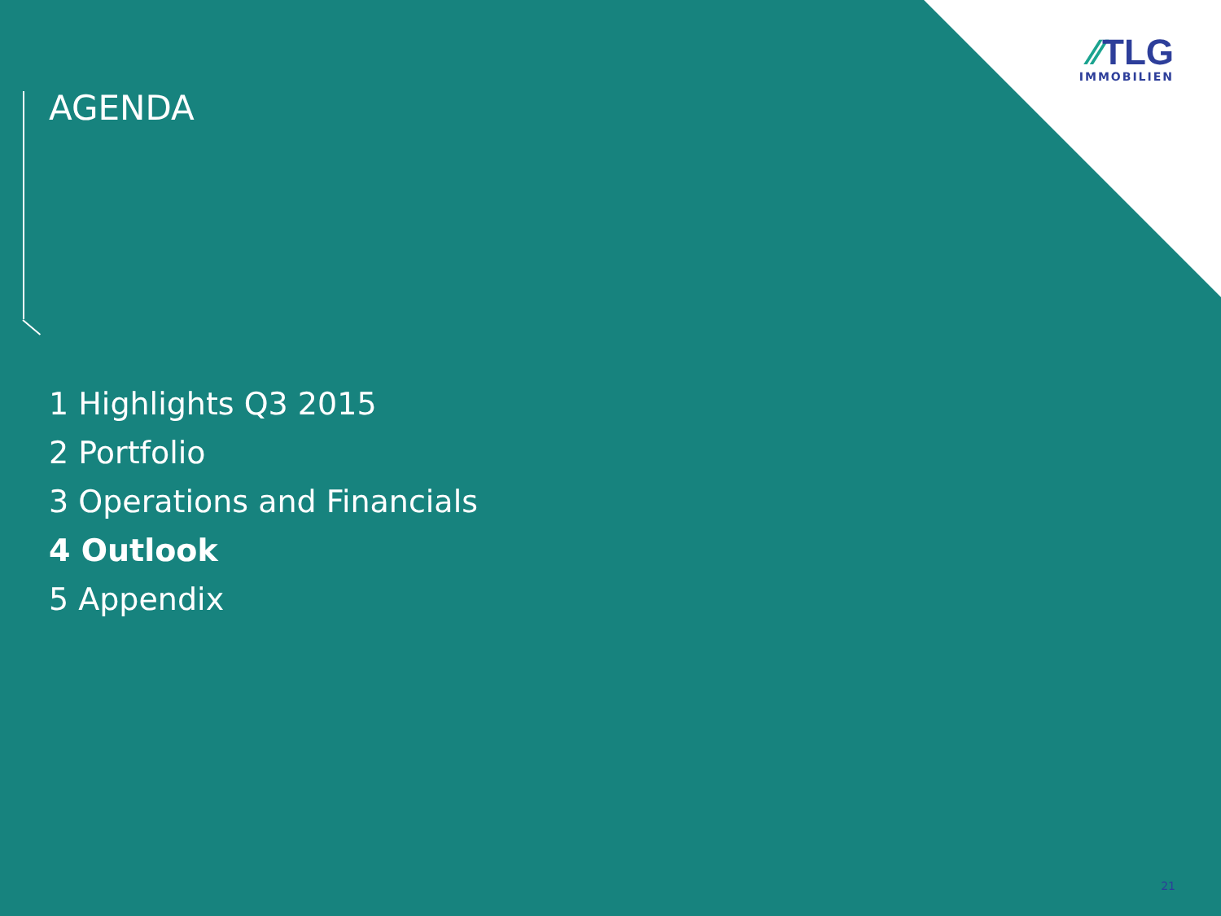⁄⁄TLG
IMMOBILIEN
AGENDA
1 Highlights Q3 2015
2 Portfolio
3 Operations and Financials
4 Outlook
5 Appendix
21